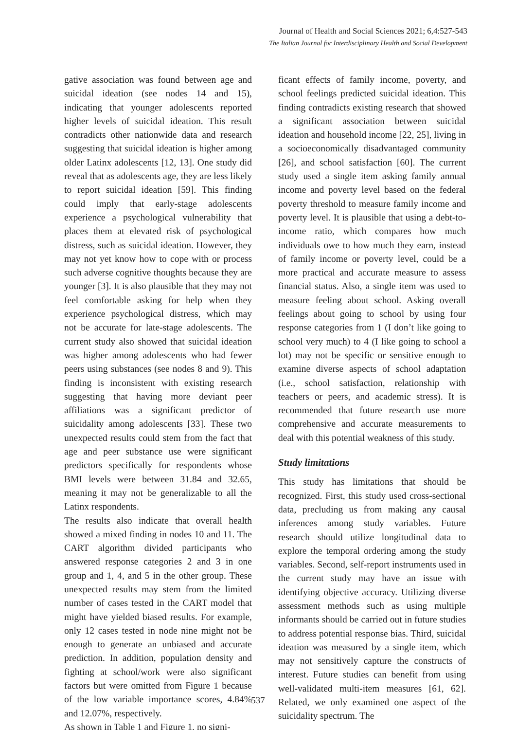Journal of Health and Social Sciences 2021; 6,4:527-543
The Italian Journal for Interdisciplinary Health and Social Development
gative association was found between age and suicidal ideation (see nodes 14 and 15), indicating that younger adolescents reported higher levels of suicidal ideation. This result contradicts other nationwide data and research suggesting that suicidal ideation is higher among older Latinx adolescents [12, 13]. One study did reveal that as adolescents age, they are less likely to report suicidal ideation [59]. This finding could imply that early-stage adolescents experience a psychological vulnerability that places them at elevated risk of psychological distress, such as suicidal ideation. However, they may not yet know how to cope with or process such adverse cognitive thoughts because they are younger [3]. It is also plausible that they may not feel comfortable asking for help when they experience psychological distress, which may not be accurate for late-stage adolescents. The current study also showed that suicidal ideation was higher among adolescents who had fewer peers using substances (see nodes 8 and 9). This finding is inconsistent with existing research suggesting that having more deviant peer affiliations was a significant predictor of suicidality among adolescents [33]. These two unexpected results could stem from the fact that age and peer substance use were significant predictors specifically for respondents whose BMI levels were between 31.84 and 32.65, meaning it may not be generalizable to all the Latinx respondents.
The results also indicate that overall health showed a mixed finding in nodes 10 and 11. The CART algorithm divided participants who answered response categories 2 and 3 in one group and 1, 4, and 5 in the other group. These unexpected results may stem from the limited number of cases tested in the CART model that might have yielded biased results. For example, only 12 cases tested in node nine might not be enough to generate an unbiased and accurate prediction. In addition, population density and fighting at school/work were also significant factors but were omitted from Figure 1 because of the low variable importance scores, 4.84% and 12.07%, respectively.
As shown in Table 1 and Figure 1, no signi-
ficant effects of family income, poverty, and school feelings predicted suicidal ideation. This finding contradicts existing research that showed a significant association between suicidal ideation and household income [22, 25], living in a socioeconomically disadvantaged community [26], and school satisfaction [60]. The current study used a single item asking family annual income and poverty level based on the federal poverty threshold to measure family income and poverty level. It is plausible that using a debt-to-income ratio, which compares how much individuals owe to how much they earn, instead of family income or poverty level, could be a more practical and accurate measure to assess financial status. Also, a single item was used to measure feeling about school. Asking overall feelings about going to school by using four response categories from 1 (I don’t like going to school very much) to 4 (I like going to school a lot) may not be specific or sensitive enough to examine diverse aspects of school adaptation (i.e., school satisfaction, relationship with teachers or peers, and academic stress). It is recommended that future research use more comprehensive and accurate measurements to deal with this potential weakness of this study.
Study limitations
This study has limitations that should be recognized. First, this study used cross-sectional data, precluding us from making any causal inferences among study variables. Future research should utilize longitudinal data to explore the temporal ordering among the study variables. Second, self-report instruments used in the current study may have an issue with identifying objective accuracy. Utilizing diverse assessment methods such as using multiple informants should be carried out in future studies to address potential response bias. Third, suicidal ideation was measured by a single item, which may not sensitively capture the constructs of interest. Future studies can benefit from using well-validated multi-item measures [61, 62]. Related, we only examined one aspect of the suicidality spectrum. The
537